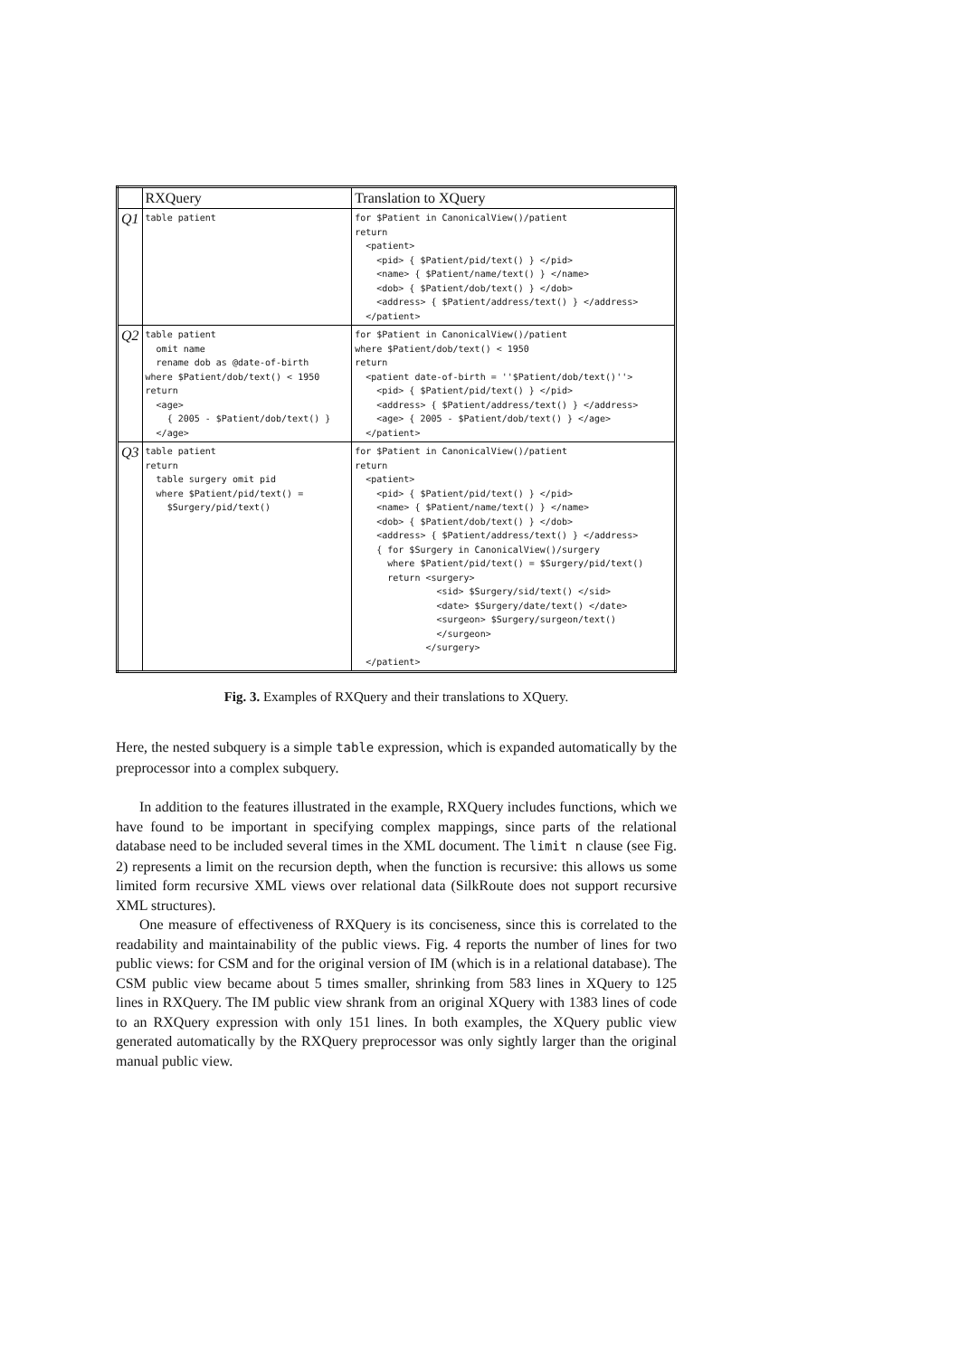| | RXQuery | Translation to XQuery |
| --- | --- | --- |
| Q1 | table patient | for $Patient in CanonicalView()/patient return <patient> <pid> { $Patient/pid/text() } </pid> <name> { $Patient/name/text() } </name> <dob> { $Patient/dob/text() } </dob> <address> { $Patient/address/text() } </address> </patient> |
| Q2 | table patient omit name rename dob as @date-of-birth where $Patient/dob/text() < 1950 return <age> { 2005 - $Patient/dob/text() } </age> | for $Patient in CanonicalView()/patient where $Patient/dob/text() < 1950 return <patient date-of-birth = ''$Patient/dob/text()''> <pid> { $Patient/pid/text() } </pid> <address> { $Patient/address/text() } </address> <age> { 2005 - $Patient/dob/text() } </age> </patient> |
| Q3 | table patient return table surgery omit pid where $Patient/pid/text() = $Surgery/pid/text() | for $Patient in CanonicalView()/patient return <patient> <pid> { $Patient/pid/text() } </pid> <name> { $Patient/name/text() } </name> <dob> { $Patient/dob/text() } </dob> <address> { $Patient/address/text() } </address> { for $Surgery in CanonicalView()/surgery where $Patient/pid/text() = $Surgery/pid/text() return <surgery> <sid> $Surgery/sid/text() </sid> <date> $Surgery/date/text() </date> <surgeon> $Surgery/surgeon/text() </surgeon> </surgery> </patient> |
Fig. 3. Examples of RXQuery and their translations to XQuery.
Here, the nested subquery is a simple table expression, which is expanded automatically by the preprocessor into a complex subquery.
In addition to the features illustrated in the example, RXQuery includes functions, which we have found to be important in specifying complex mappings, since parts of the relational database need to be included several times in the XML document. The limit n clause (see Fig. 2) represents a limit on the recursion depth, when the function is recursive: this allows us some limited form recursive XML views over relational data (SilkRoute does not support recursive XML structures).
One measure of effectiveness of RXQuery is its conciseness, since this is correlated to the readability and maintainability of the public views. Fig. 4 reports the number of lines for two public views: for CSM and for the original version of IM (which is in a relational database). The CSM public view became about 5 times smaller, shrinking from 583 lines in XQuery to 125 lines in RXQuery. The IM public view shrank from an original XQuery with 1383 lines of code to an RXQuery expression with only 151 lines. In both examples, the XQuery public view generated automatically by the RXQuery preprocessor was only sightly larger than the original manual public view.